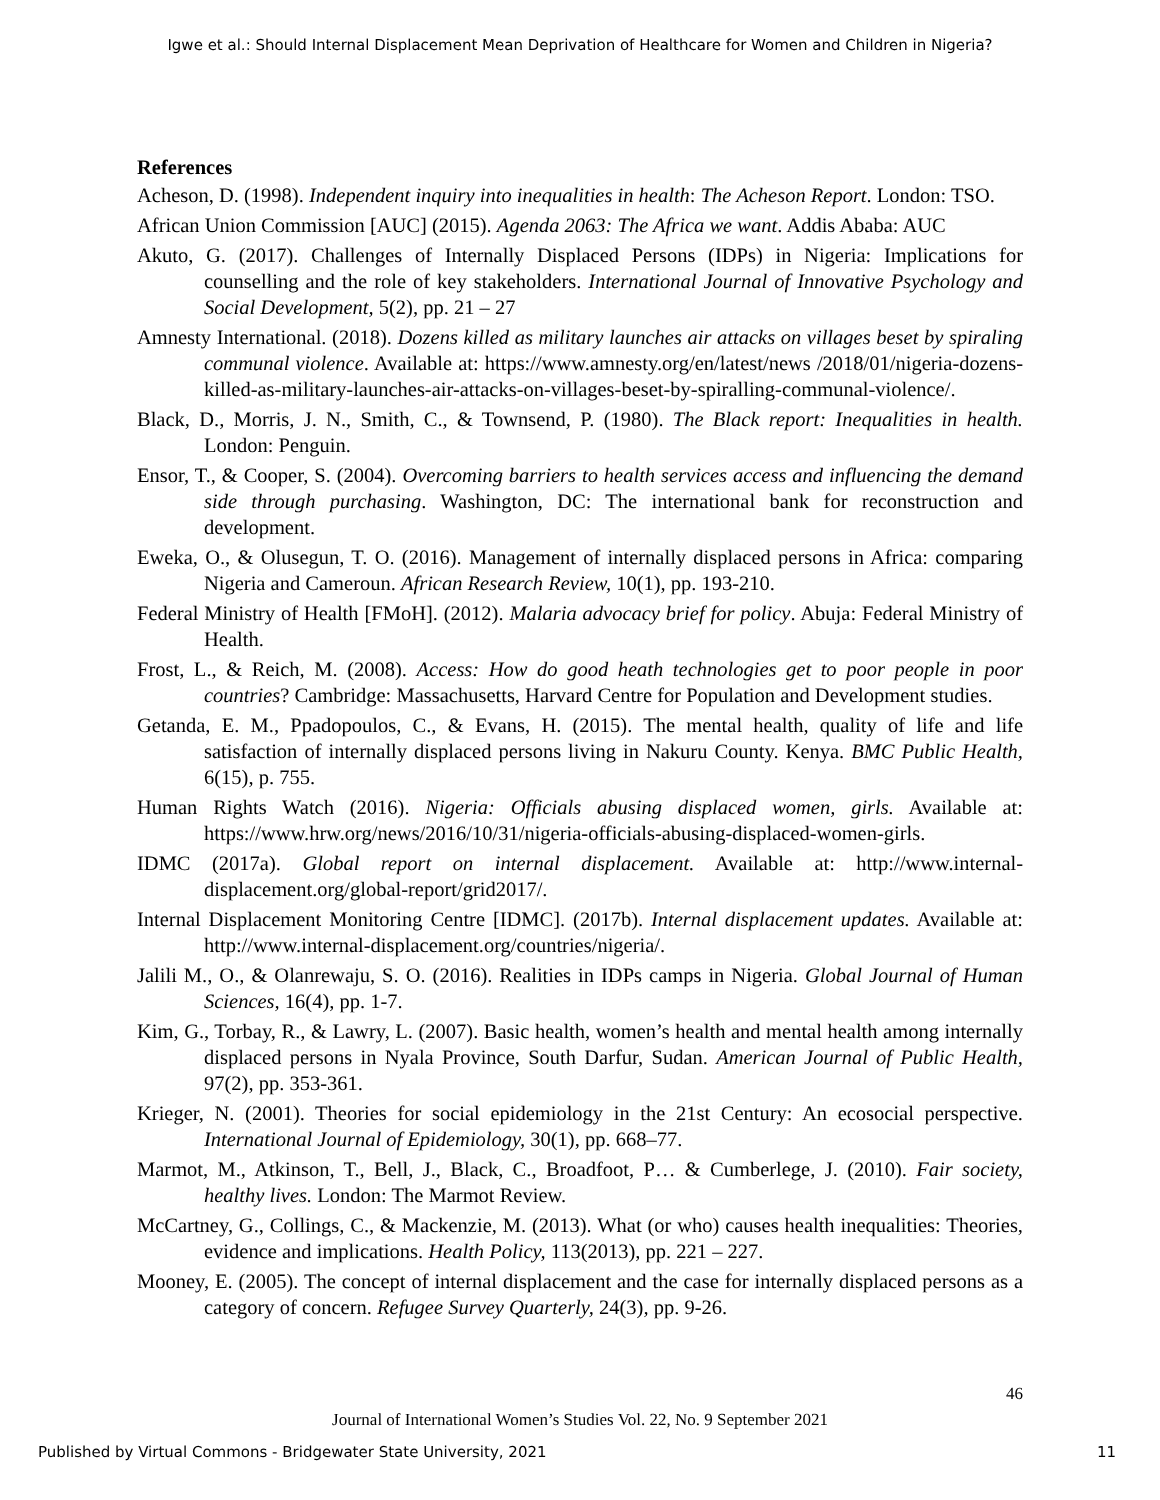Igwe et al.: Should Internal Displacement Mean Deprivation of Healthcare for Women and Children in Nigeria?
References
Acheson, D. (1998). Independent inquiry into inequalities in health: The Acheson Report. London: TSO.
African Union Commission [AUC] (2015). Agenda 2063: The Africa we want. Addis Ababa: AUC
Akuto, G. (2017). Challenges of Internally Displaced Persons (IDPs) in Nigeria: Implications for counselling and the role of key stakeholders. International Journal of Innovative Psychology and Social Development, 5(2), pp. 21 – 27
Amnesty International. (2018). Dozens killed as military launches air attacks on villages beset by spiraling communal violence. Available at: https://www.amnesty.org/en/latest/news /2018/01/nigeria-dozens-killed-as-military-launches-air-attacks-on-villages-beset-by-spiralling-communal-violence/.
Black, D., Morris, J. N., Smith, C., & Townsend, P. (1980). The Black report: Inequalities in health. London: Penguin.
Ensor, T., & Cooper, S. (2004). Overcoming barriers to health services access and influencing the demand side through purchasing. Washington, DC: The international bank for reconstruction and development.
Eweka, O., & Olusegun, T. O. (2016). Management of internally displaced persons in Africa: comparing Nigeria and Cameroun. African Research Review, 10(1), pp. 193-210.
Federal Ministry of Health [FMoH]. (2012). Malaria advocacy brief for policy. Abuja: Federal Ministry of Health.
Frost, L., & Reich, M. (2008). Access: How do good heath technologies get to poor people in poor countries? Cambridge: Massachusetts, Harvard Centre for Population and Development studies.
Getanda, E. M., Ppadopoulos, C., & Evans, H. (2015). The mental health, quality of life and life satisfaction of internally displaced persons living in Nakuru County. Kenya. BMC Public Health, 6(15), p. 755.
Human Rights Watch (2016). Nigeria: Officials abusing displaced women, girls. Available at: https://www.hrw.org/news/2016/10/31/nigeria-officials-abusing-displaced-women-girls.
IDMC (2017a). Global report on internal displacement. Available at: http://www.internal-displacement.org/global-report/grid2017/.
Internal Displacement Monitoring Centre [IDMC]. (2017b). Internal displacement updates. Available at: http://www.internal-displacement.org/countries/nigeria/.
Jalili M., O., & Olanrewaju, S. O. (2016). Realities in IDPs camps in Nigeria. Global Journal of Human Sciences, 16(4), pp. 1-7.
Kim, G., Torbay, R., & Lawry, L. (2007). Basic health, women’s health and mental health among internally displaced persons in Nyala Province, South Darfur, Sudan. American Journal of Public Health, 97(2), pp. 353-361.
Krieger, N. (2001). Theories for social epidemiology in the 21st Century: An ecosocial perspective. International Journal of Epidemiology, 30(1), pp. 668–77.
Marmot, M., Atkinson, T., Bell, J., Black, C., Broadfoot, P… & Cumberlege, J. (2010). Fair society, healthy lives. London: The Marmot Review.
McCartney, G., Collings, C., & Mackenzie, M. (2013). What (or who) causes health inequalities: Theories, evidence and implications. Health Policy, 113(2013), pp. 221 – 227.
Mooney, E. (2005). The concept of internal displacement and the case for internally displaced persons as a category of concern. Refugee Survey Quarterly, 24(3), pp. 9-26.
46
Journal of International Women’s Studies Vol. 22, No. 9 September 2021
Published by Virtual Commons - Bridgewater State University, 2021 11